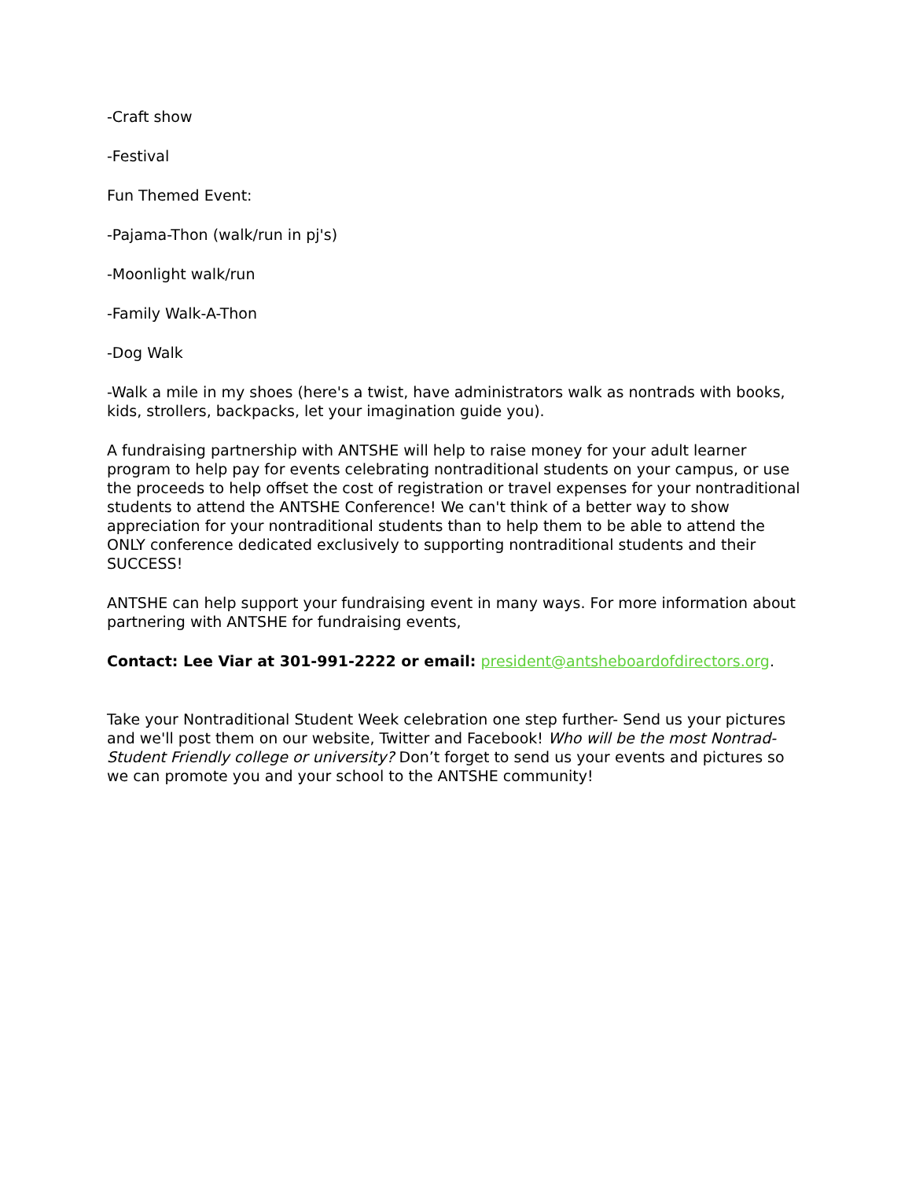-Craft show
-Festival
Fun Themed Event:
-Pajama-Thon (walk/run in pj's)
-Moonlight walk/run
-Family Walk-A-Thon
-Dog Walk
-Walk a mile in my shoes (here's a twist, have administrators walk as nontrads with books, kids, strollers, backpacks, let your imagination guide you).
A fundraising partnership with ANTSHE will help to raise money for your adult learner program to help pay for events celebrating nontraditional students on your campus, or use the proceeds to help offset the cost of registration or travel expenses for your nontraditional students to attend the ANTSHE Conference! We can't think of a better way to show appreciation for your nontraditional students than to help them to be able to attend the ONLY conference dedicated exclusively to supporting nontraditional students and their SUCCESS!
ANTSHE can help support your fundraising event in many ways. For more information about partnering with ANTSHE for fundraising events,
Contact: Lee Viar at 301-991-2222 or email: president@antsheboardofdirectors.org.
Take your Nontraditional Student Week celebration one step further- Send us your pictures and we'll post them on our website, Twitter and Facebook! Who will be the most Nontrad-Student Friendly college or university? Don’t forget to send us your events and pictures so we can promote you and your school to the ANTSHE community!